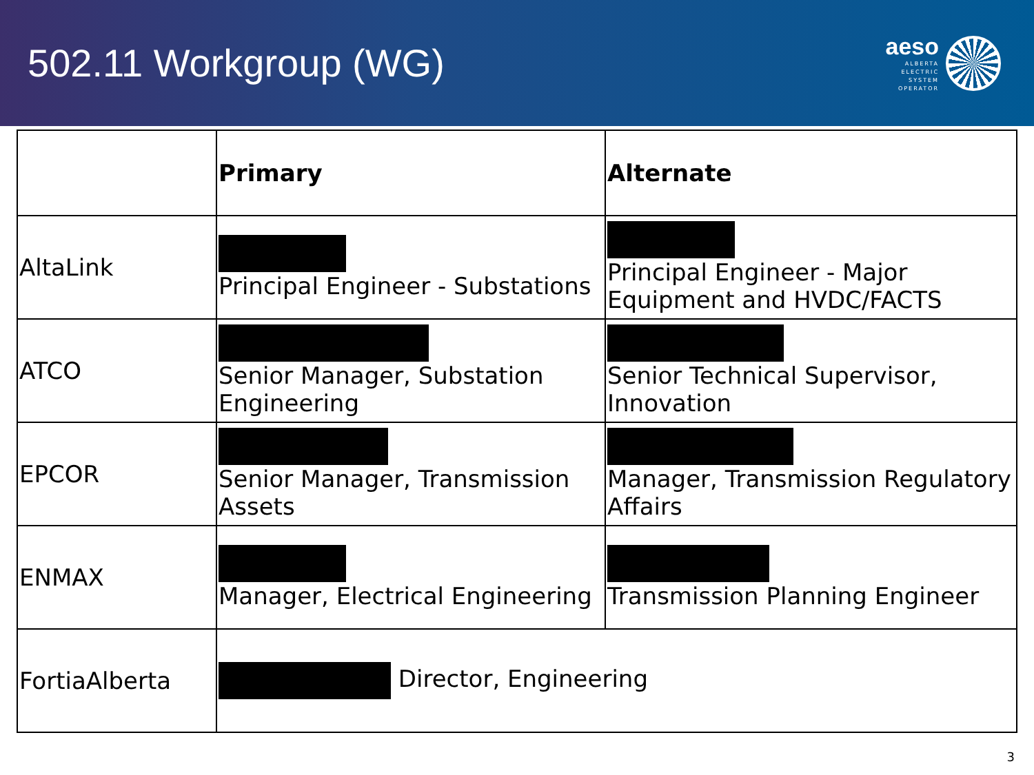502.11 Workgroup (WG)
aeso
ALBERTA
ELECTRIC
SYSTEM
OPERATOR
| | Primary | Alternate |
| --- | --- | --- |
| AltaLink | Principal Engineer - Substations | Principal Engineer - Major Equipment and HVDC/FACTS |
| ATCO | Senior Manager, Substation Engineering | Senior Technical Supervisor, Innovation |
| EPCOR | Senior Manager, Transmission Assets | Manager, Transmission Regulatory Affairs |
| ENMAX | Manager, Electrical Engineering | Transmission Planning Engineer |
| FortiaAlberta | Director, Engineering | |
3